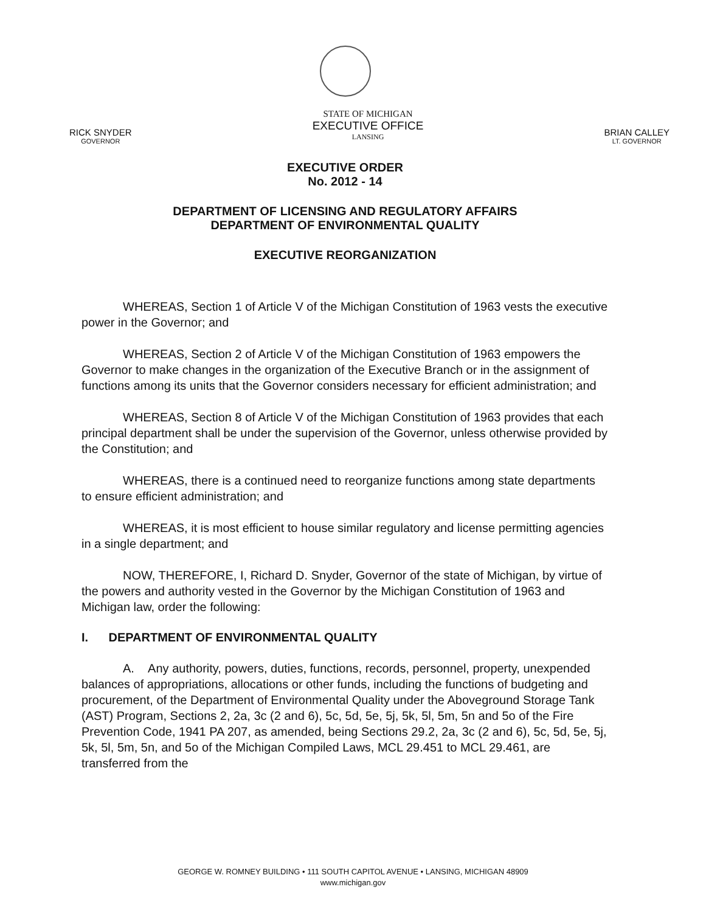RICK SNYDER
GOVERNOR
STATE OF MICHIGAN
EXECUTIVE OFFICE
LANSING
BRIAN CALLEY
LT. GOVERNOR
EXECUTIVE ORDER
No. 2012 - 14
DEPARTMENT OF LICENSING AND REGULATORY AFFAIRS
DEPARTMENT OF ENVIRONMENTAL QUALITY
EXECUTIVE REORGANIZATION
WHEREAS, Section 1 of Article V of the Michigan Constitution of 1963 vests the executive power in the Governor; and
WHEREAS, Section 2 of Article V of the Michigan Constitution of 1963 empowers the Governor to make changes in the organization of the Executive Branch or in the assignment of functions among its units that the Governor considers necessary for efficient administration; and
WHEREAS, Section 8 of Article V of the Michigan Constitution of 1963 provides that each principal department shall be under the supervision of the Governor, unless otherwise provided by the Constitution; and
WHEREAS, there is a continued need to reorganize functions among state departments to ensure efficient administration; and
WHEREAS, it is most efficient to house similar regulatory and license permitting agencies in a single department; and
NOW, THEREFORE, I, Richard D. Snyder, Governor of the state of Michigan, by virtue of the powers and authority vested in the Governor by the Michigan Constitution of 1963 and Michigan law, order the following:
I. DEPARTMENT OF ENVIRONMENTAL QUALITY
A. Any authority, powers, duties, functions, records, personnel, property, unexpended balances of appropriations, allocations or other funds, including the functions of budgeting and procurement, of the Department of Environmental Quality under the Aboveground Storage Tank (AST) Program, Sections 2, 2a, 3c (2 and 6), 5c, 5d, 5e, 5j, 5k, 5l, 5m, 5n and 5o of the Fire Prevention Code, 1941 PA 207, as amended, being Sections 29.2, 2a, 3c (2 and 6), 5c, 5d, 5e, 5j, 5k, 5l, 5m, 5n, and 5o of the Michigan Compiled Laws, MCL 29.451 to MCL 29.461, are transferred from the
GEORGE W. ROMNEY BUILDING • 111 SOUTH CAPITOL AVENUE • LANSING, MICHIGAN 48909
www.michigan.gov